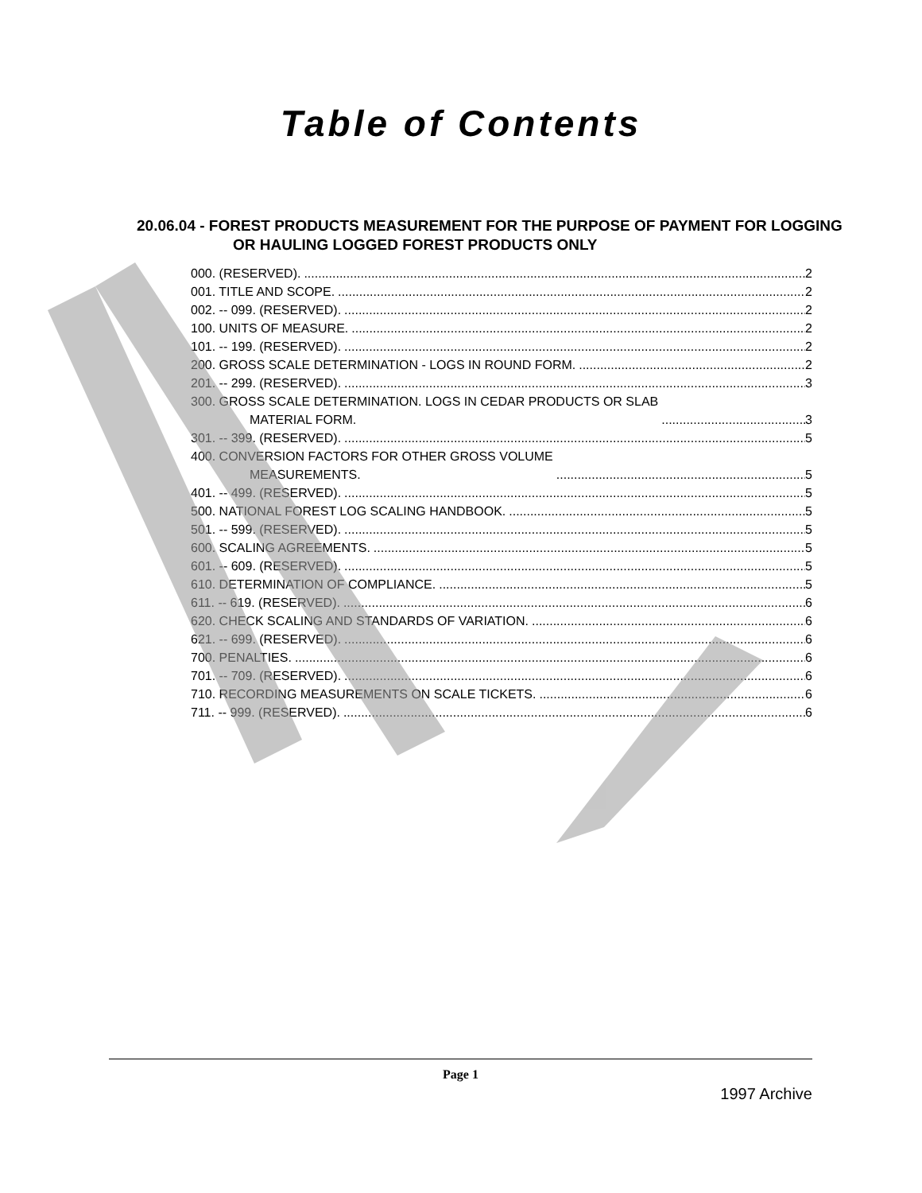Table of Contents
20.06.04 - FOREST PRODUCTS MEASUREMENT FOR THE PURPOSE OF PAYMENT FOR LOGGING OR HAULING LOGGED FOREST PRODUCTS ONLY
000. (RESERVED). 2
001. TITLE AND SCOPE. 2
002. -- 099. (RESERVED). 2
100. UNITS OF MEASURE. 2
101. -- 199. (RESERVED). 2
200. GROSS SCALE DETERMINATION - LOGS IN ROUND FORM. 2
201. -- 299. (RESERVED). 3
300. GROSS SCALE DETERMINATION. LOGS IN CEDAR PRODUCTS OR SLAB
MATERIAL FORM. 3
301. -- 399. (RESERVED). 5
400. CONVERSION FACTORS FOR OTHER GROSS VOLUME
MEASUREMENTS. 5
401. -- 499. (RESERVED). 5
500. NATIONAL FOREST LOG SCALING HANDBOOK. 5
501. -- 599. (RESERVED). 5
600. SCALING AGREEMENTS. 5
601. -- 609. (RESERVED). 5
610. DETERMINATION OF COMPLIANCE. 5
611. -- 619. (RESERVED). 6
620. CHECK SCALING AND STANDARDS OF VARIATION. 6
621. -- 699. (RESERVED). 6
700. PENALTIES. 6
701. -- 709. (RESERVED). 6
710. RECORDING MEASUREMENTS ON SCALE TICKETS. 6
711. -- 999. (RESERVED). 6
Page 1
1997 Archive